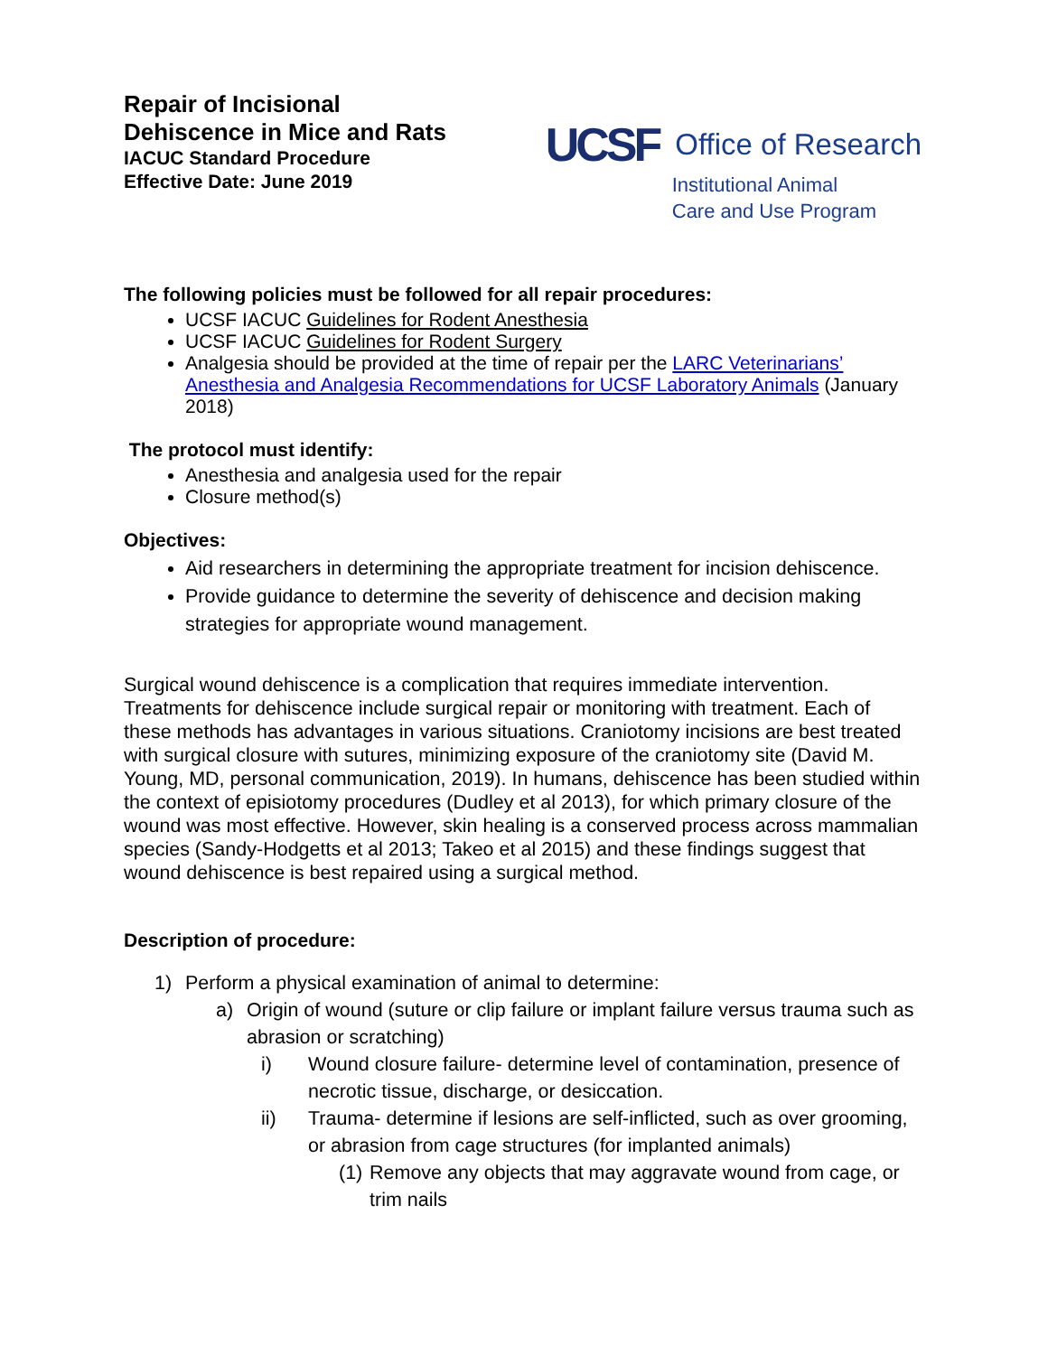Repair of Incisional
Dehiscence in Mice and Rats
IACUC Standard Procedure
Effective Date: June 2019
UCSF Office of Research
Institutional Animal
Care and Use Program
The following policies must be followed for all repair procedures:
UCSF IACUC Guidelines for Rodent Anesthesia
UCSF IACUC Guidelines for Rodent Surgery
Analgesia should be provided at the time of repair per the LARC Veterinarians’ Anesthesia and Analgesia Recommendations for UCSF Laboratory Animals (January 2018)
The protocol must identify:
Anesthesia and analgesia used for the repair
Closure method(s)
Objectives:
Aid researchers in determining the appropriate treatment for incision dehiscence.
Provide guidance to determine the severity of dehiscence and decision making strategies for appropriate wound management.
Surgical wound dehiscence is a complication that requires immediate intervention. Treatments for dehiscence include surgical repair or monitoring with treatment. Each of these methods has advantages in various situations. Craniotomy incisions are best treated with surgical closure with sutures, minimizing exposure of the craniotomy site (David M. Young, MD, personal communication, 2019). In humans, dehiscence has been studied within the context of episiotomy procedures (Dudley et al 2013), for which primary closure of the wound was most effective. However, skin healing is a conserved process across mammalian species (Sandy-Hodgetts et al 2013; Takeo et al 2015) and these findings suggest that wound dehiscence is best repaired using a surgical method.
Description of procedure:
1) Perform a physical examination of animal to determine:
a) Origin of wound (suture or clip failure or implant failure versus trauma such as abrasion or scratching)
i) Wound closure failure- determine level of contamination, presence of necrotic tissue, discharge, or desiccation.
ii) Trauma- determine if lesions are self-inflicted, such as over grooming, or abrasion from cage structures (for implanted animals)
(1) Remove any objects that may aggravate wound from cage, or trim nails